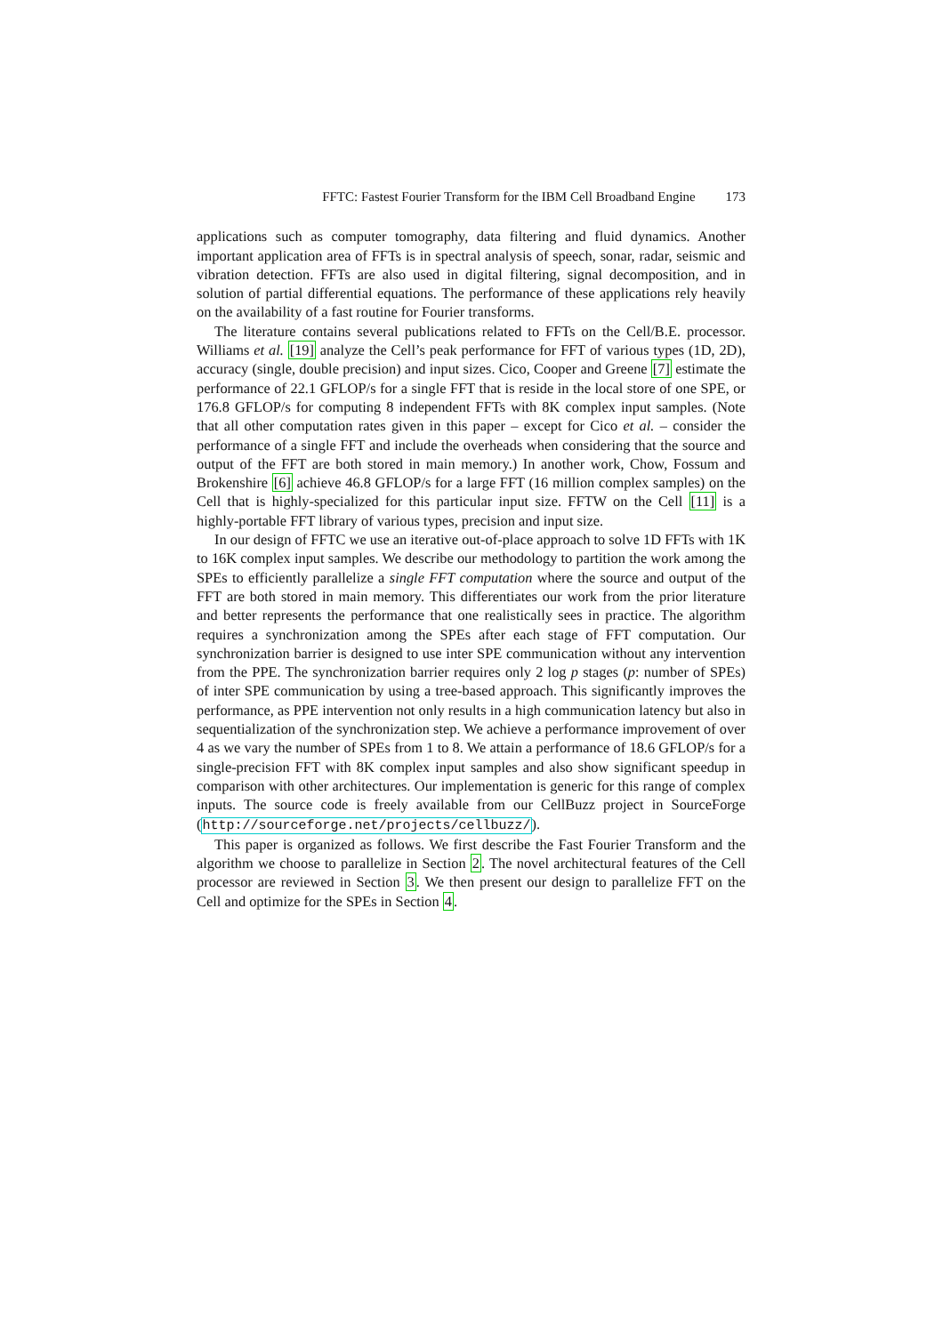FFTC: Fastest Fourier Transform for the IBM Cell Broadband Engine 173
applications such as computer tomography, data filtering and fluid dynamics. Another important application area of FFTs is in spectral analysis of speech, sonar, radar, seismic and vibration detection. FFTs are also used in digital filtering, signal decomposition, and in solution of partial differential equations. The performance of these applications rely heavily on the availability of a fast routine for Fourier transforms.
The literature contains several publications related to FFTs on the Cell/B.E. processor. Williams et al. [19] analyze the Cell’s peak performance for FFT of various types (1D, 2D), accuracy (single, double precision) and input sizes. Cico, Cooper and Greene [7] estimate the performance of 22.1 GFLOP/s for a single FFT that is reside in the local store of one SPE, or 176.8 GFLOP/s for computing 8 independent FFTs with 8K complex input samples. (Note that all other computation rates given in this paper – except for Cico et al. – consider the performance of a single FFT and include the overheads when considering that the source and output of the FFT are both stored in main memory.) In another work, Chow, Fossum and Brokenshire [6] achieve 46.8 GFLOP/s for a large FFT (16 million complex samples) on the Cell that is highly-specialized for this particular input size. FFTW on the Cell [11] is a highly-portable FFT library of various types, precision and input size.
In our design of FFTC we use an iterative out-of-place approach to solve 1D FFTs with 1K to 16K complex input samples. We describe our methodology to partition the work among the SPEs to efficiently parallelize a single FFT computation where the source and output of the FFT are both stored in main memory. This differentiates our work from the prior literature and better represents the performance that one realistically sees in practice. The algorithm requires a synchronization among the SPEs after each stage of FFT computation. Our synchronization barrier is designed to use inter SPE communication without any intervention from the PPE. The synchronization barrier requires only 2 log p stages (p: number of SPEs) of inter SPE communication by using a tree-based approach. This significantly improves the performance, as PPE intervention not only results in a high communication latency but also in sequentialization of the synchronization step. We achieve a performance improvement of over 4 as we vary the number of SPEs from 1 to 8. We attain a performance of 18.6 GFLOP/s for a single-precision FFT with 8K complex input samples and also show significant speedup in comparison with other architectures. Our implementation is generic for this range of complex inputs. The source code is freely available from our CellBuzz project in SourceForge (http://sourceforge.net/projects/cellbuzz/).
This paper is organized as follows. We first describe the Fast Fourier Transform and the algorithm we choose to parallelize in Section 2. The novel architectural features of the Cell processor are reviewed in Section 3. We then present our design to parallelize FFT on the Cell and optimize for the SPEs in Section 4.